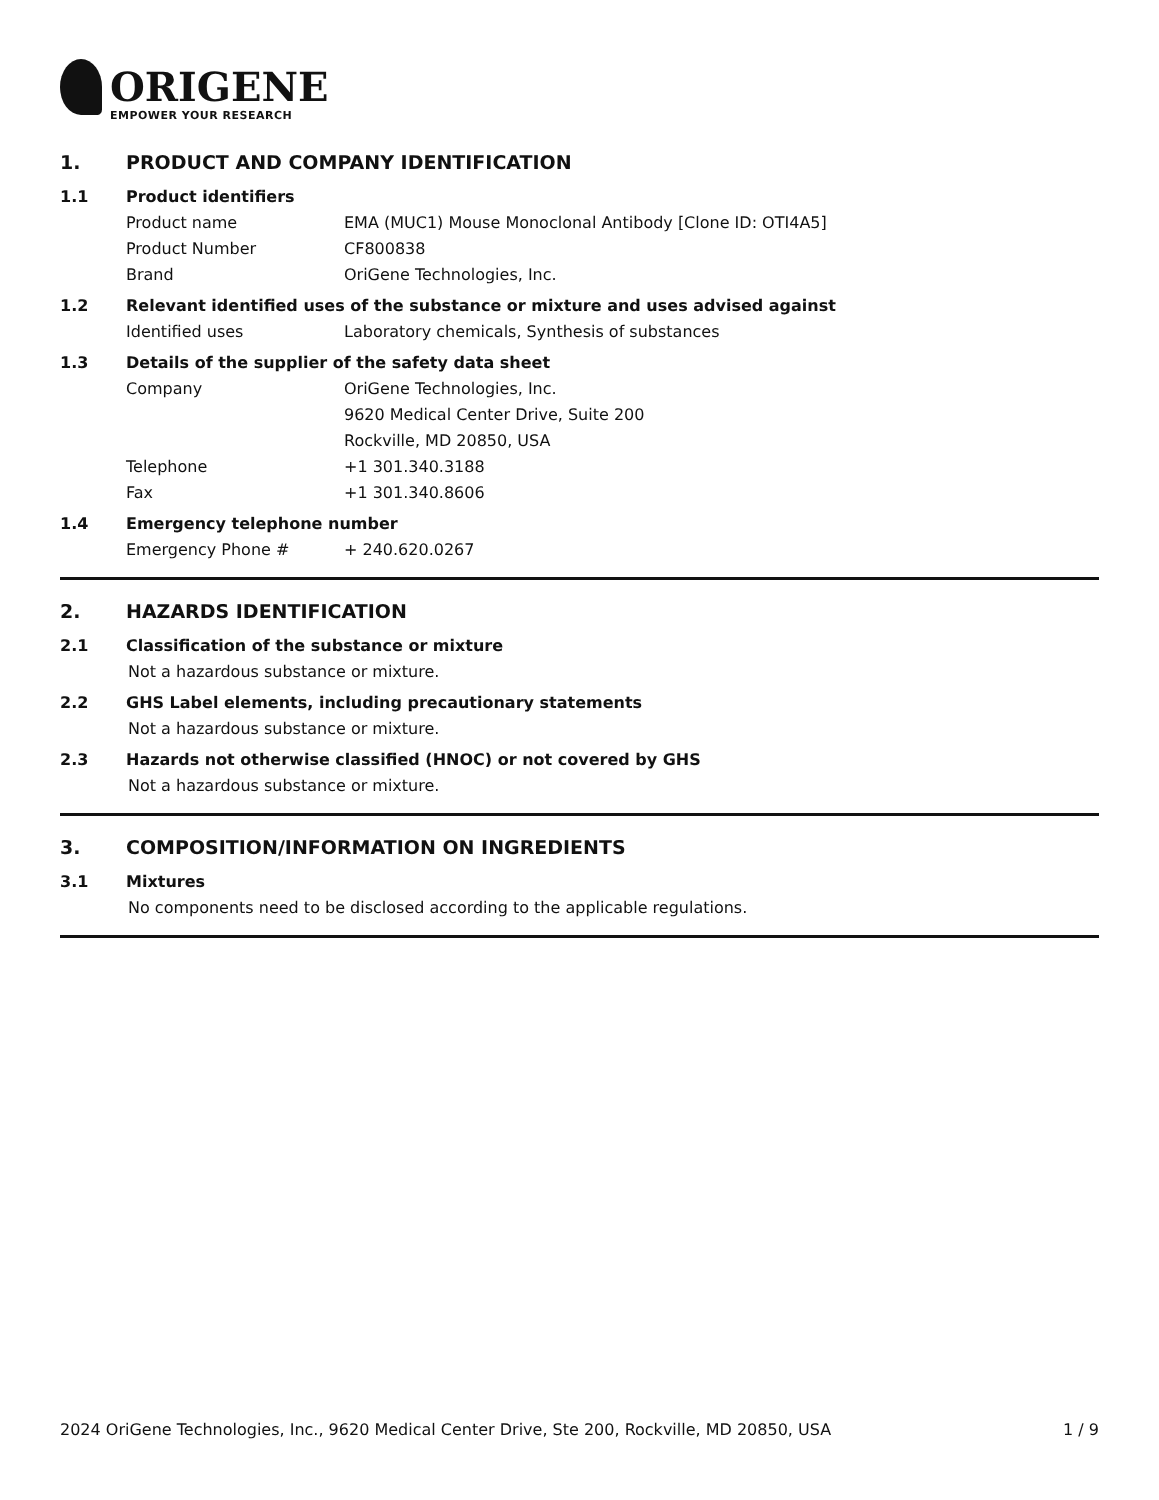ORIGENE
EMPOWER YOUR RESEARCH
1. PRODUCT AND COMPANY IDENTIFICATION
1.1 Product identifiers
Product name EMA (MUC1) Mouse Monoclonal Antibody [Clone ID: OTI4A5]
Product Number CF800838
Brand OriGene Technologies, Inc.
1.2 Relevant identified uses of the substance or mixture and uses advised against
Identified uses Laboratory chemicals, Synthesis of substances
1.3 Details of the supplier of the safety data sheet
Company OriGene Technologies, Inc.
9620 Medical Center Drive, Suite 200
Rockville, MD 20850, USA
Telephone +1 301.340.3188
Fax +1 301.340.8606
1.4 Emergency telephone number
Emergency Phone # + 240.620.0267
2. HAZARDS IDENTIFICATION
2.1 Classification of the substance or mixture
Not a hazardous substance or mixture.
2.2 GHS Label elements, including precautionary statements
Not a hazardous substance or mixture.
2.3 Hazards not otherwise classified (HNOC) or not covered by GHS
Not a hazardous substance or mixture.
3. COMPOSITION/INFORMATION ON INGREDIENTS
3.1 Mixtures
No components need to be disclosed according to the applicable regulations.
2024 OriGene Technologies, Inc., 9620 Medical Center Drive, Ste 200, Rockville, MD 20850, USA 1 / 9